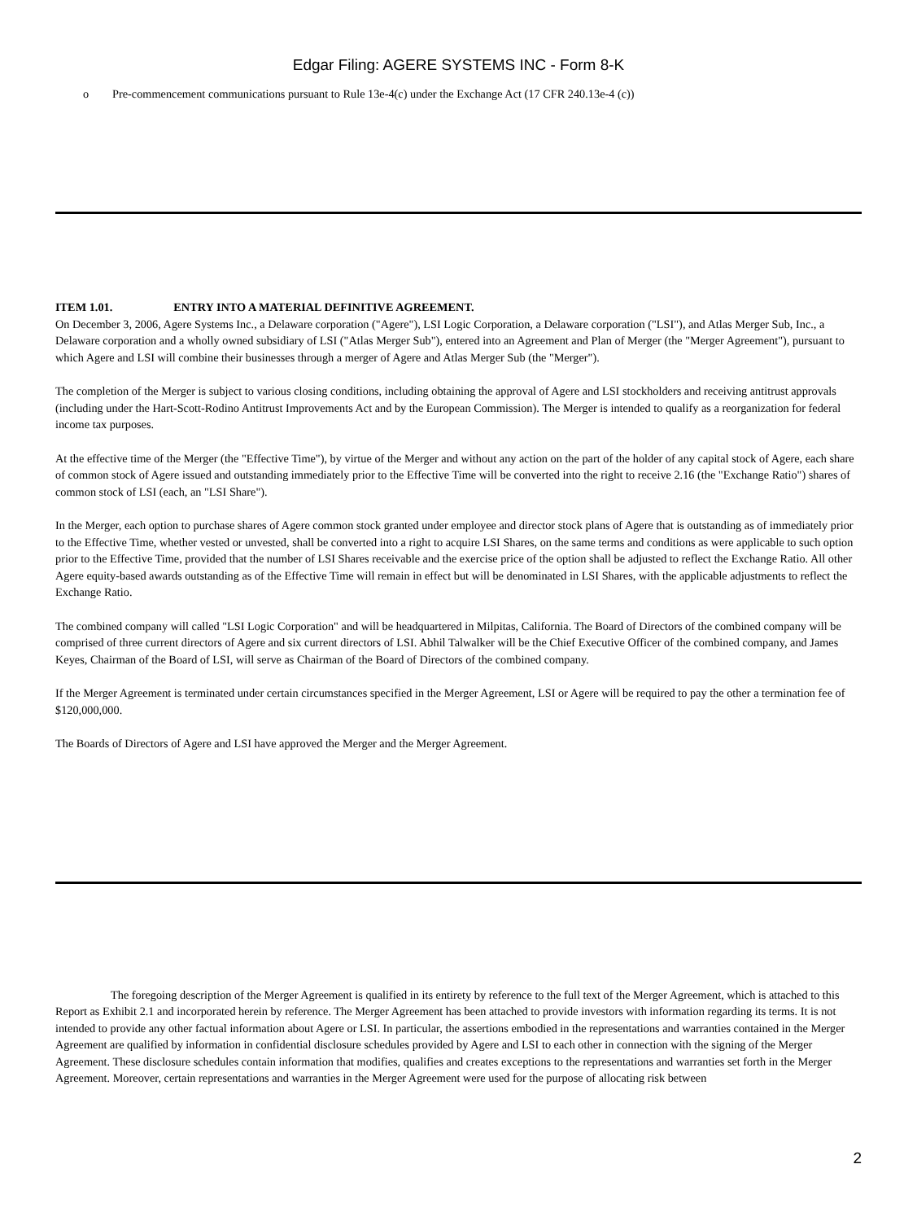Edgar Filing: AGERE SYSTEMS INC - Form 8-K
o Pre-commencement communications pursuant to Rule 13e-4(c) under the Exchange Act (17 CFR 240.13e-4 (c))
ITEM 1.01. ENTRY INTO A MATERIAL DEFINITIVE AGREEMENT.
On December 3, 2006, Agere Systems Inc., a Delaware corporation ("Agere"), LSI Logic Corporation, a Delaware corporation ("LSI"), and Atlas Merger Sub, Inc., a Delaware corporation and a wholly owned subsidiary of LSI ("Atlas Merger Sub"), entered into an Agreement and Plan of Merger (the "Merger Agreement"), pursuant to which Agere and LSI will combine their businesses through a merger of Agere and Atlas Merger Sub (the "Merger").
The completion of the Merger is subject to various closing conditions, including obtaining the approval of Agere and LSI stockholders and receiving antitrust approvals (including under the Hart-Scott-Rodino Antitrust Improvements Act and by the European Commission). The Merger is intended to qualify as a reorganization for federal income tax purposes.
At the effective time of the Merger (the "Effective Time"), by virtue of the Merger and without any action on the part of the holder of any capital stock of Agere, each share of common stock of Agere issued and outstanding immediately prior to the Effective Time will be converted into the right to receive 2.16 (the "Exchange Ratio") shares of common stock of LSI (each, an "LSI Share").
In the Merger, each option to purchase shares of Agere common stock granted under employee and director stock plans of Agere that is outstanding as of immediately prior to the Effective Time, whether vested or unvested, shall be converted into a right to acquire LSI Shares, on the same terms and conditions as were applicable to such option prior to the Effective Time, provided that the number of LSI Shares receivable and the exercise price of the option shall be adjusted to reflect the Exchange Ratio. All other Agere equity-based awards outstanding as of the Effective Time will remain in effect but will be denominated in LSI Shares, with the applicable adjustments to reflect the Exchange Ratio.
The combined company will called "LSI Logic Corporation" and will be headquartered in Milpitas, California. The Board of Directors of the combined company will be comprised of three current directors of Agere and six current directors of LSI. Abhil Talwalker will be the Chief Executive Officer of the combined company, and James Keyes, Chairman of the Board of LSI, will serve as Chairman of the Board of Directors of the combined company.
If the Merger Agreement is terminated under certain circumstances specified in the Merger Agreement, LSI or Agere will be required to pay the other a termination fee of $120,000,000.
The Boards of Directors of Agere and LSI have approved the Merger and the Merger Agreement.
The foregoing description of the Merger Agreement is qualified in its entirety by reference to the full text of the Merger Agreement, which is attached to this Report as Exhibit 2.1 and incorporated herein by reference. The Merger Agreement has been attached to provide investors with information regarding its terms. It is not intended to provide any other factual information about Agere or LSI. In particular, the assertions embodied in the representations and warranties contained in the Merger Agreement are qualified by information in confidential disclosure schedules provided by Agere and LSI to each other in connection with the signing of the Merger Agreement. These disclosure schedules contain information that modifies, qualifies and creates exceptions to the representations and warranties set forth in the Merger Agreement. Moreover, certain representations and warranties in the Merger Agreement were used for the purpose of allocating risk between
2